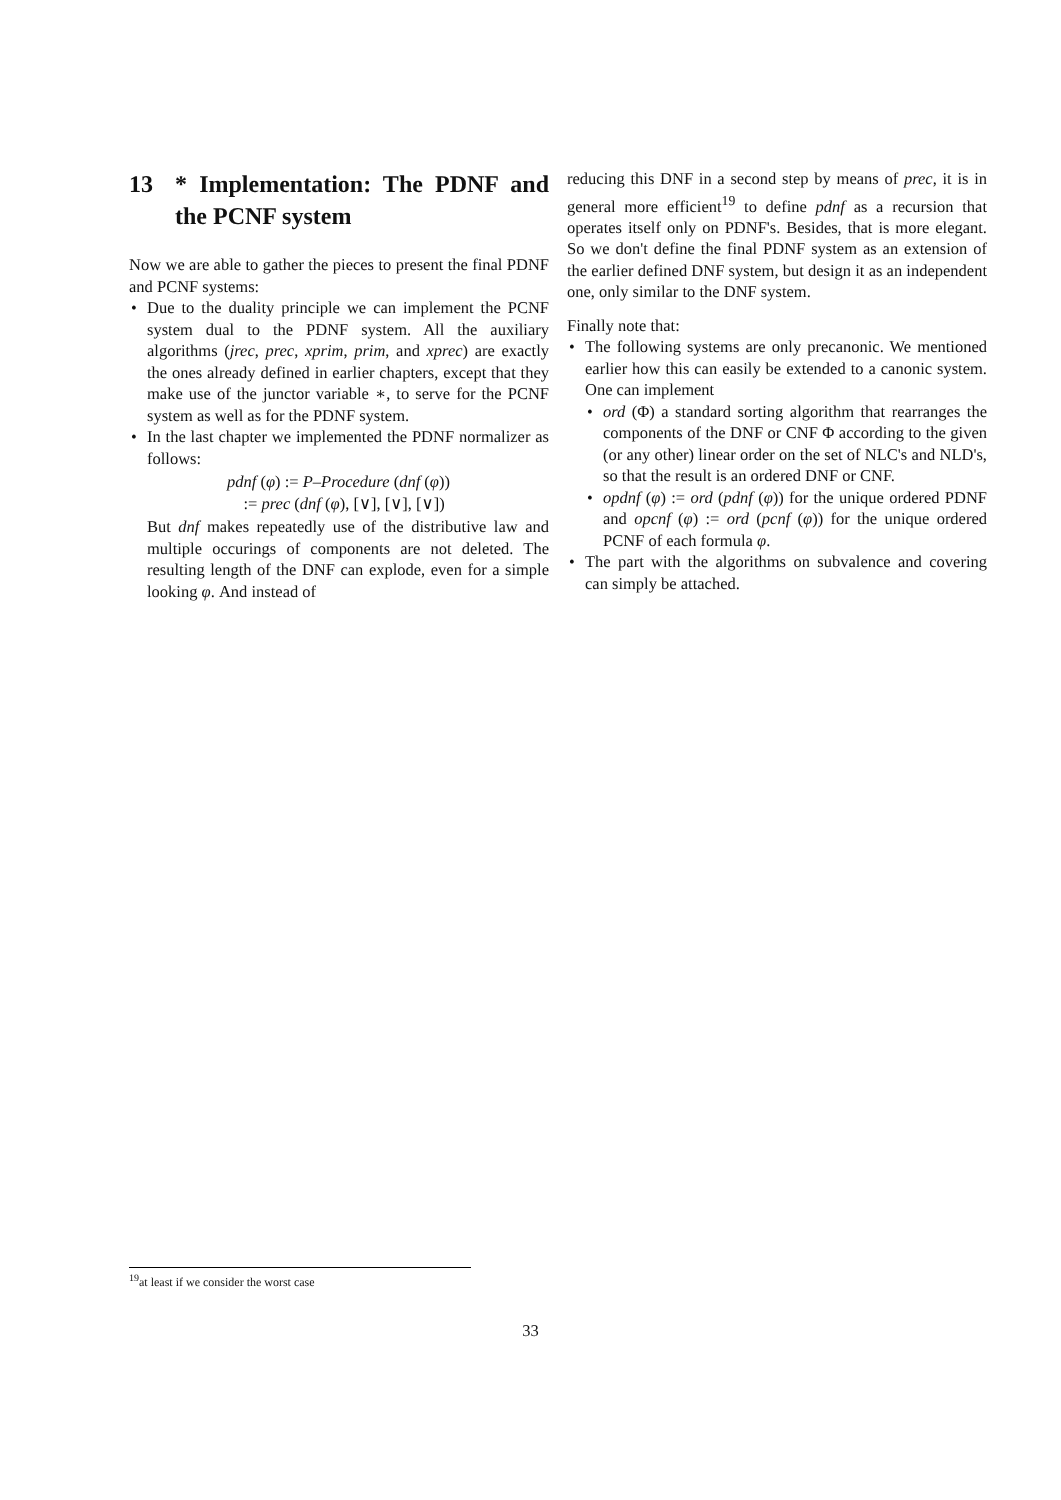13 * Implementation: The PDNF and the PCNF system
Now we are able to gather the pieces to present the final PDNF and PCNF systems:
Due to the duality principle we can implement the PCNF system dual to the PDNF system. All the auxiliary algorithms (jrec, prec, xprim, prim, and xprec) are exactly the ones already defined in earlier chapters, except that they make use of the junctor variable ∗, to serve for the PCNF system as well as for the PDNF system.
In the last chapter we implemented the PDNF normalizer as follows:
pdnf (φ) := P–Procedure (dnf (φ))
:= prec (dnf (φ), [∨], [∨], [∨])
But dnf makes repeatedly use of the distributive law and multiple occurings of components are not deleted. The resulting length of the DNF can explode, even for a simple looking φ. And instead of
reducing this DNF in a second step by means of prec, it is in general more efficient<sup>19</sup> to define pdnf as a recursion that operates itself only on PDNF's. Besides, that is more elegant. So we don't define the final PDNF system as an extension of the earlier defined DNF system, but design it as an independent one, only similar to the DNF system.
Finally note that:
The following systems are only precanonic. We mentioned earlier how this can easily be extended to a canonic system. One can implement
ord (Φ) a standard sorting algorithm that rearranges the components of the DNF or CNF Φ according to the given (or any other) linear order on the set of NLC's and NLD's, so that the result is an ordered DNF or CNF.
opdnf (φ) := ord (pdnf (φ)) for the unique ordered PDNF and opcnf (φ) := ord (pcnf (φ)) for the unique ordered PCNF of each formula φ.
The part with the algorithms on subvalence and covering can simply be attached.
<sup>19</sup> at least if we consider the worst case
33